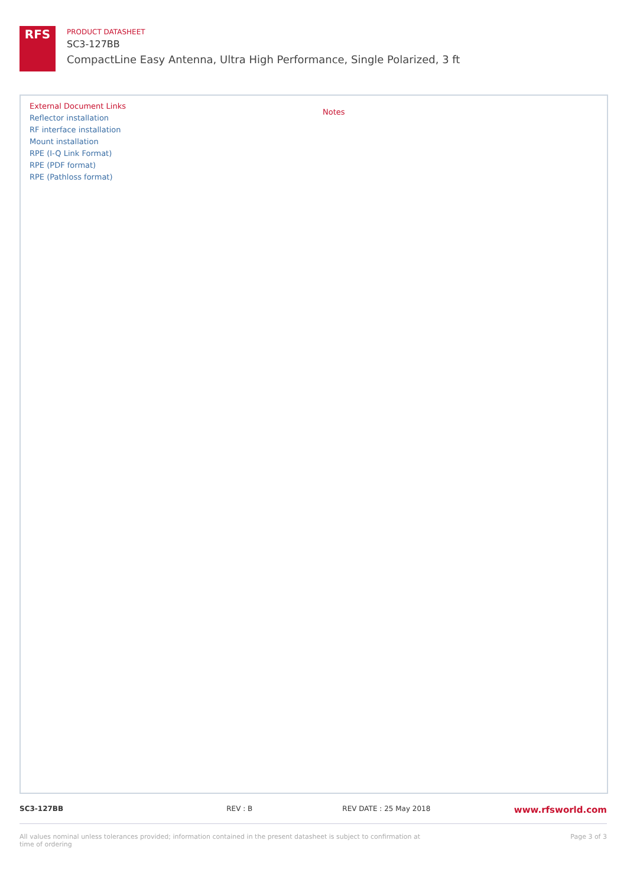RFS
PRODUCT DATASHEET
SC3-127BB
CompactLine Easy Antenna, Ultra High Performance, Single Polarized, 3 ft
External Document Links
Reflector installation
RF interface installation
Mount installation
RPE (I-Q Link Format)
RPE (PDF format)
RPE (Pathloss format)
Notes
SC3-127BB REV : B REV DATE : 25 May 2018
www.rfsworld.com
All values nominal unless tolerances provided; information contained in the present datasheet is subject to confirmation at time of ordering
Page 3 of 3